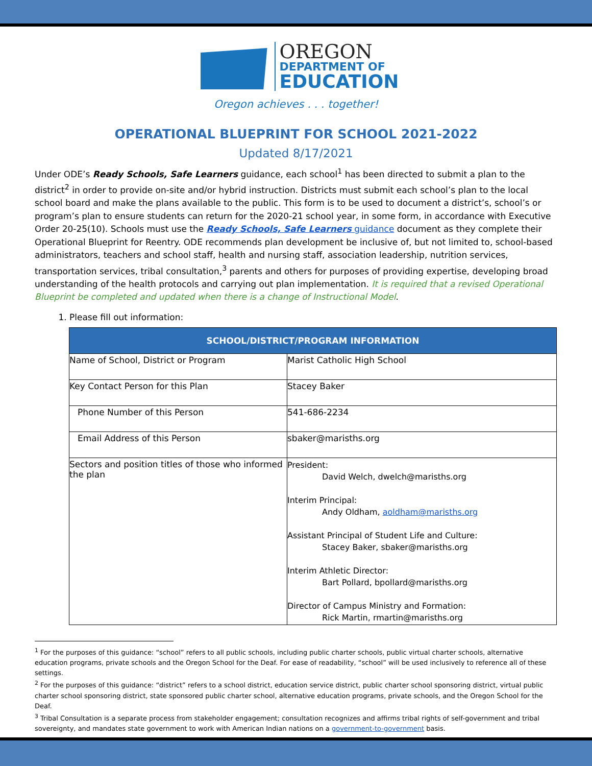OREGON
DEPARTMENT OF
EDUCATION
Oregon achieves . . . together!
OPERATIONAL BLUEPRINT FOR SCHOOL 2021-2022
Updated 8/17/2021
Under ODE’s Ready Schools, Safe Learners guidance, each school<sup>1</sup> has been directed to submit a plan to the district<sup>2</sup> in order to provide on-site and/or hybrid instruction. Districts must submit each school’s plan to the local school board and make the plans available to the public. This form is to be used to document a district’s, school’s or program’s plan to ensure students can return for the 2020-21 school year, in some form, in accordance with Executive Order 20-25(10). Schools must use the Ready Schools, Safe Learners guidance document as they complete their Operational Blueprint for Reentry. ODE recommends plan development be inclusive of, but not limited to, school-based administrators, teachers and school staff, health and nursing staff, association leadership, nutrition services, transportation services, tribal consultation,<sup>3</sup> parents and others for purposes of providing expertise, developing broad understanding of the health protocols and carrying out plan implementation. It is required that a revised Operational Blueprint be completed and updated when there is a change of Instructional Model.
1. Please fill out information:
| SCHOOL/DISTRICT/PROGRAM INFORMATION | |
| --- | --- |
| Name of School, District or Program | Marist Catholic High School |
| Key Contact Person for this Plan | Stacey Baker |
| Phone Number of this Person | 541-686-2234 |
| Email Address of this Person | sbaker@marisths.org |
| Sectors and position titles of those who informed the plan | President: David Welch, dwelch@marisths.org Interim Principal: Andy Oldham, aoldham@marisths.org Assistant Principal of Student Life and Culture: Stacey Baker, sbaker@marisths.org Interim Athletic Director: Bart Pollard, bpollard@marisths.org Director of Campus Ministry and Formation: Rick Martin, rmartin@marisths.org |
<sup>1</sup> For the purposes of this guidance: “school” refers to all public schools, including public charter schools, public virtual charter schools, alternative education programs, private schools and the Oregon School for the Deaf. For ease of readability, “school” will be used inclusively to reference all of these settings.
<sup>2</sup> For the purposes of this guidance: “district” refers to a school district, education service district, public charter school sponsoring district, virtual public charter school sponsoring district, state sponsored public charter school, alternative education programs, private schools, and the Oregon School for the Deaf.
<sup>3</sup> Tribal Consultation is a separate process from stakeholder engagement; consultation recognizes and affirms tribal rights of self-government and tribal sovereignty, and mandates state government to work with American Indian nations on a government-to-government basis.